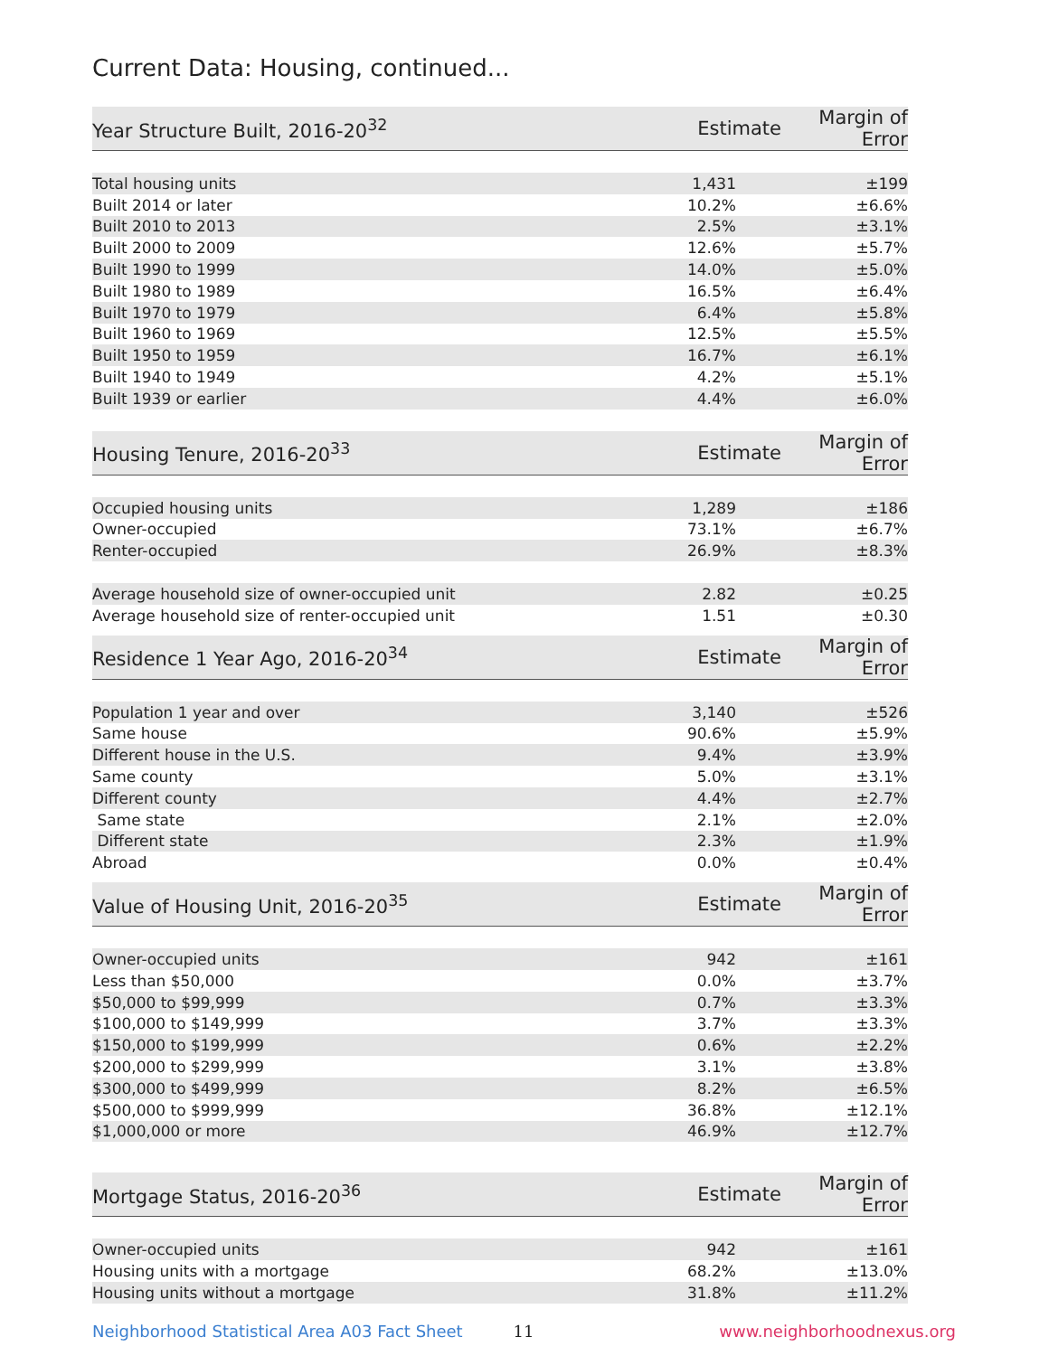Current Data: Housing, continued...
| Year Structure Built, 2016-20<sup>32</sup> | Estimate | Margin of Error |
| --- | --- | --- |
| Total housing units | 1,431 | ±199 |
| Built 2014 or later | 10.2% | ±6.6% |
| Built 2010 to 2013 | 2.5% | ±3.1% |
| Built 2000 to 2009 | 12.6% | ±5.7% |
| Built 1990 to 1999 | 14.0% | ±5.0% |
| Built 1980 to 1989 | 16.5% | ±6.4% |
| Built 1970 to 1979 | 6.4% | ±5.8% |
| Built 1960 to 1969 | 12.5% | ±5.5% |
| Built 1950 to 1959 | 16.7% | ±6.1% |
| Built 1940 to 1949 | 4.2% | ±5.1% |
| Built 1939 or earlier | 4.4% | ±6.0% |
| Housing Tenure, 2016-20<sup>33</sup> | Estimate | Margin of Error |
| --- | --- | --- |
| Occupied housing units | 1,289 | ±186 |
| Owner-occupied | 73.1% | ±6.7% |
| Renter-occupied | 26.9% | ±8.3% |
| Average household size of owner-occupied unit | 2.82 | ±0.25 |
| Average household size of renter-occupied unit | 1.51 | ±0.30 |
| Residence 1 Year Ago, 2016-20<sup>34</sup> | Estimate | Margin of Error |
| --- | --- | --- |
| Population 1 year and over | 3,140 | ±526 |
| Same house | 90.6% | ±5.9% |
| Different house in the U.S. | 9.4% | ±3.9% |
| Same county | 5.0% | ±3.1% |
| Different county | 4.4% | ±2.7% |
| Same state | 2.1% | ±2.0% |
| Different state | 2.3% | ±1.9% |
| Abroad | 0.0% | ±0.4% |
| Value of Housing Unit, 2016-20<sup>35</sup> | Estimate | Margin of Error |
| --- | --- | --- |
| Owner-occupied units | 942 | ±161 |
| Less than $50,000 | 0.0% | ±3.7% |
| $50,000 to $99,999 | 0.7% | ±3.3% |
| $100,000 to $149,999 | 3.7% | ±3.3% |
| $150,000 to $199,999 | 0.6% | ±2.2% |
| $200,000 to $299,999 | 3.1% | ±3.8% |
| $300,000 to $499,999 | 8.2% | ±6.5% |
| $500,000 to $999,999 | 36.8% | ±12.1% |
| $1,000,000 or more | 46.9% | ±12.7% |
| Mortgage Status, 2016-20<sup>36</sup> | Estimate | Margin of Error |
| --- | --- | --- |
| Owner-occupied units | 942 | ±161 |
| Housing units with a mortgage | 68.2% | ±13.0% |
| Housing units without a mortgage | 31.8% | ±11.2% |
Neighborhood Statistical Area A03 Fact Sheet 11 www.neighborhoodnexus.org